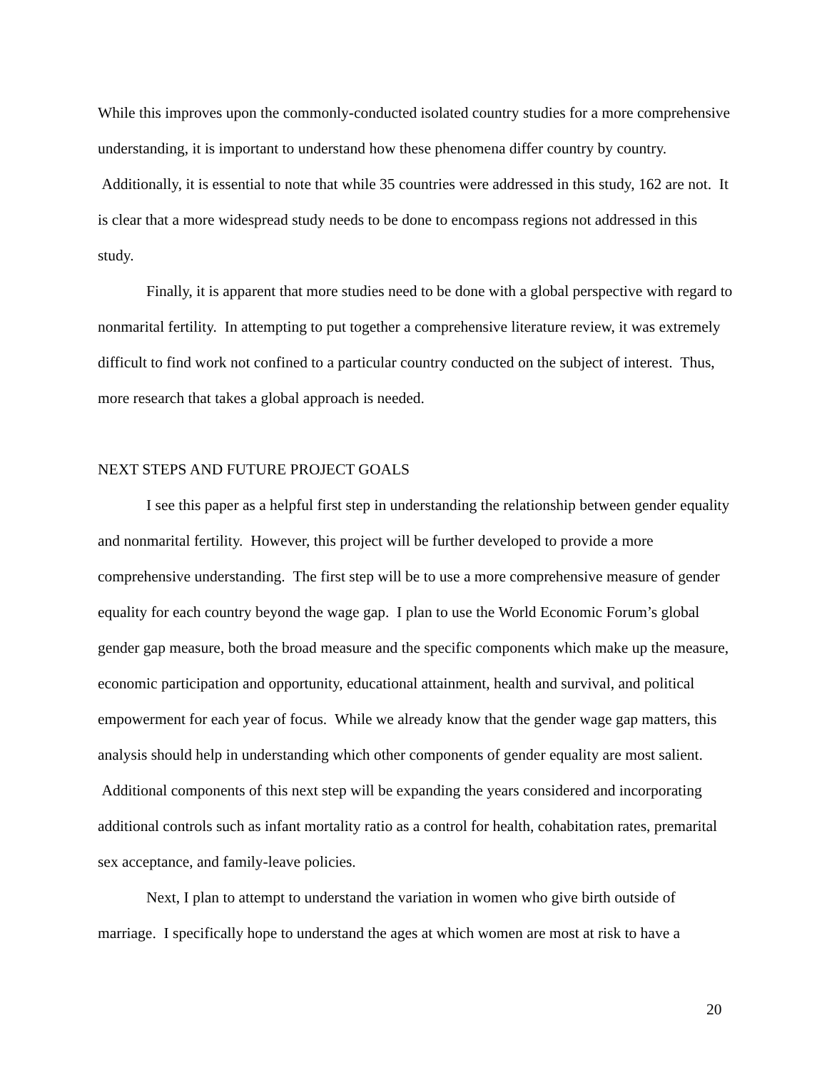While this improves upon the commonly-conducted isolated country studies for a more comprehensive understanding, it is important to understand how these phenomena differ country by country. Additionally, it is essential to note that while 35 countries were addressed in this study, 162 are not. It is clear that a more widespread study needs to be done to encompass regions not addressed in this study.
Finally, it is apparent that more studies need to be done with a global perspective with regard to nonmarital fertility. In attempting to put together a comprehensive literature review, it was extremely difficult to find work not confined to a particular country conducted on the subject of interest. Thus, more research that takes a global approach is needed.
NEXT STEPS AND FUTURE PROJECT GOALS
I see this paper as a helpful first step in understanding the relationship between gender equality and nonmarital fertility. However, this project will be further developed to provide a more comprehensive understanding. The first step will be to use a more comprehensive measure of gender equality for each country beyond the wage gap. I plan to use the World Economic Forum’s global gender gap measure, both the broad measure and the specific components which make up the measure, economic participation and opportunity, educational attainment, health and survival, and political empowerment for each year of focus. While we already know that the gender wage gap matters, this analysis should help in understanding which other components of gender equality are most salient. Additional components of this next step will be expanding the years considered and incorporating additional controls such as infant mortality ratio as a control for health, cohabitation rates, premarital sex acceptance, and family-leave policies.
Next, I plan to attempt to understand the variation in women who give birth outside of marriage. I specifically hope to understand the ages at which women are most at risk to have a
20